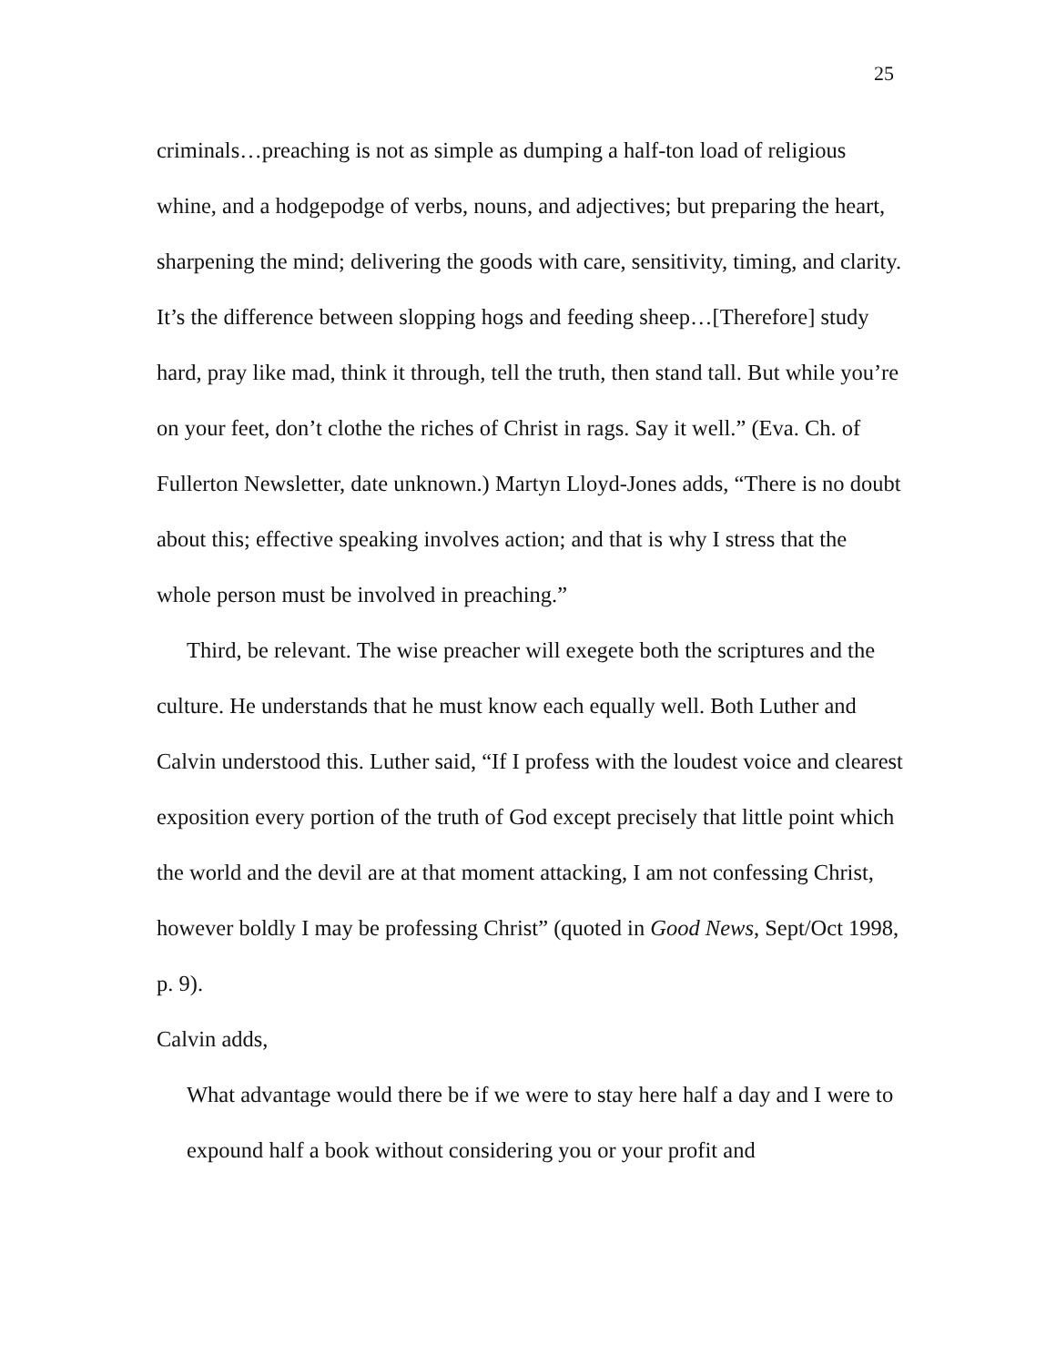25
criminals…preaching is not as simple as dumping a half-ton load of religious whine, and a hodgepodge of verbs, nouns, and adjectives; but preparing the heart, sharpening the mind; delivering the goods with care, sensitivity, timing, and clarity. It’s the difference between slopping hogs and feeding sheep…[Therefore] study hard, pray like mad, think it through, tell the truth, then stand tall. But while you’re on your feet, don’t clothe the riches of Christ in rags. Say it well.” (Eva. Ch. of Fullerton Newsletter, date unknown.) Martyn Lloyd-Jones adds, “There is no doubt about this; effective speaking involves action; and that is why I stress that the whole person must be involved in preaching.”
Third, be relevant. The wise preacher will exegete both the scriptures and the culture. He understands that he must know each equally well. Both Luther and Calvin understood this. Luther said, “If I profess with the loudest voice and clearest exposition every portion of the truth of God except precisely that little point which the world and the devil are at that moment attacking, I am not confessing Christ, however boldly I may be professing Christ” (quoted in Good News, Sept/Oct 1998, p. 9).
Calvin adds,
What advantage would there be if we were to stay here half a day and I were to expound half a book without considering you or your profit and